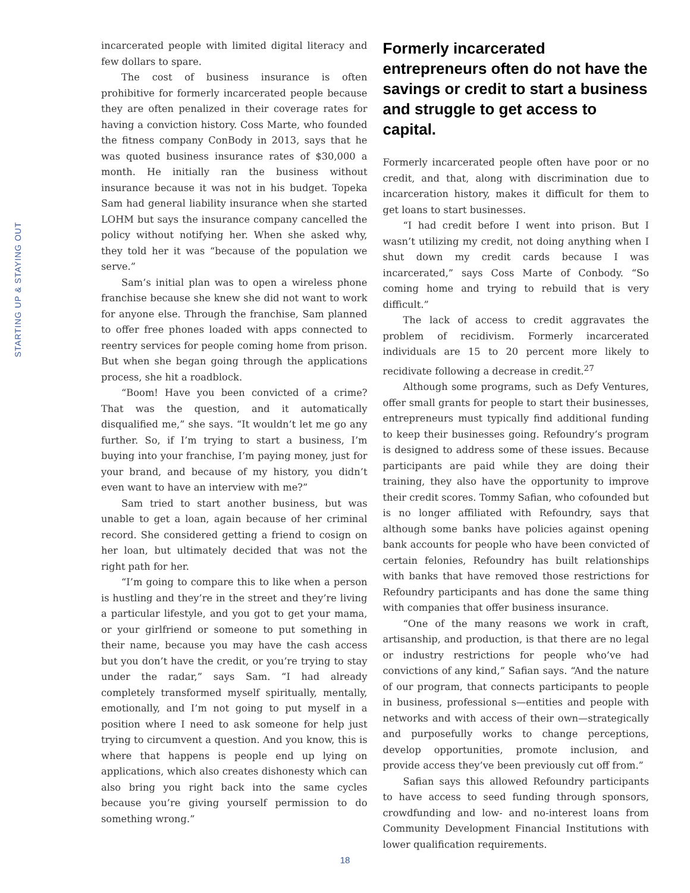STARTING UP & STAYING OUT
incarcerated people with limited digital literacy and few dollars to spare.
The cost of business insurance is often prohibitive for formerly incarcerated people because they are often penalized in their coverage rates for having a conviction history. Coss Marte, who founded the fitness company ConBody in 2013, says that he was quoted business insurance rates of $30,000 a month. He initially ran the business without insurance because it was not in his budget. Topeka Sam had general liability insurance when she started LOHM but says the insurance company cancelled the policy without notifying her. When she asked why, they told her it was “because of the population we serve.”
Sam’s initial plan was to open a wireless phone franchise because she knew she did not want to work for anyone else. Through the franchise, Sam planned to offer free phones loaded with apps connected to reentry services for people coming home from prison. But when she began going through the applications process, she hit a roadblock.
“Boom! Have you been convicted of a crime? That was the question, and it automatically disqualified me,” she says. “It wouldn’t let me go any further. So, if I’m trying to start a business, I’m buying into your franchise, I’m paying money, just for your brand, and because of my history, you didn’t even want to have an interview with me?”
Sam tried to start another business, but was unable to get a loan, again because of her criminal record. She considered getting a friend to cosign on her loan, but ultimately decided that was not the right path for her.
“I’m going to compare this to like when a person is hustling and they’re in the street and they’re living a particular lifestyle, and you got to get your mama, or your girlfriend or someone to put something in their name, because you may have the cash access but you don’t have the credit, or you’re trying to stay under the radar,” says Sam. “I had already completely transformed myself spiritually, mentally, emotionally, and I’m not going to put myself in a position where I need to ask someone for help just trying to circumvent a question. And you know, this is where that happens is people end up lying on applications, which also creates dishonesty which can also bring you right back into the same cycles because you’re giving yourself permission to do something wrong.”
Formerly incarcerated entrepreneurs often do not have the savings or credit to start a business and struggle to get access to capital.
Formerly incarcerated people often have poor or no credit, and that, along with discrimination due to incarceration history, makes it difficult for them to get loans to start businesses.
“I had credit before I went into prison. But I wasn’t utilizing my credit, not doing anything when I shut down my credit cards because I was incarcerated,” says Coss Marte of Conbody. “So coming home and trying to rebuild that is very difficult.”
The lack of access to credit aggravates the problem of recidivism. Formerly incarcerated individuals are 15 to 20 percent more likely to recidivate following a decrease in credit.<sup>27</sup>
Although some programs, such as Defy Ventures, offer small grants for people to start their businesses, entrepreneurs must typically find additional funding to keep their businesses going. Refoundry’s program is designed to address some of these issues. Because participants are paid while they are doing their training, they also have the opportunity to improve their credit scores. Tommy Safian, who cofounded but is no longer affiliated with Refoundry, says that although some banks have policies against opening bank accounts for people who have been convicted of certain felonies, Refoundry has built relationships with banks that have removed those restrictions for Refoundry participants and has done the same thing with companies that offer business insurance.
“One of the many reasons we work in craft, artisanship, and production, is that there are no legal or industry restrictions for people who’ve had convictions of any kind,” Safian says. “And the nature of our program, that connects participants to people in business, professional s—entities and people with networks and with access of their own—strategically and purposefully works to change perceptions, develop opportunities, promote inclusion, and provide access they’ve been previously cut off from.”
Safian says this allowed Refoundry participants to have access to seed funding through sponsors, crowdfunding and low- and no-interest loans from Community Development Financial Institutions with lower qualification requirements.
18